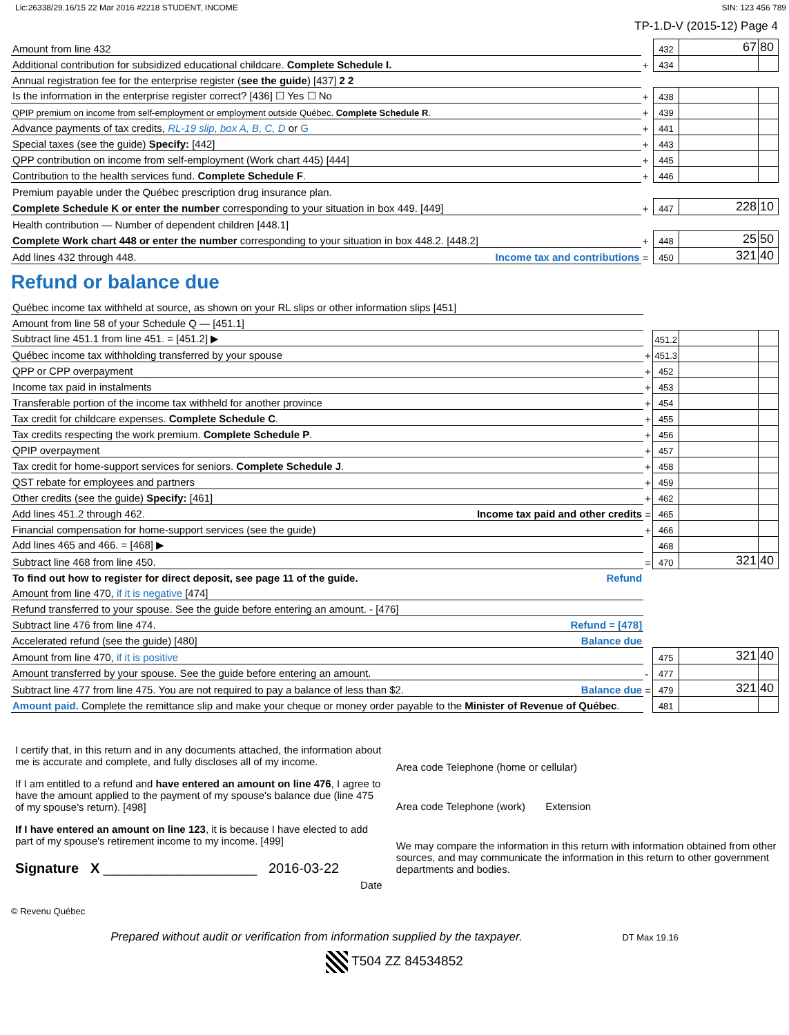Lic:26338/29.16/15 22 Mar 2016 #2218 STUDENT, INCOME SIN: 123 456 789
TP-1.D-V (2015-12) Page 4
| Amount from line 432 | | 432 | 67 | 80 |
| Additional contribution for subsidized educational childcare. Complete Schedule I. | + | 434 | | |
| Annual registration fee for the enterprise register ( see the guide ) [437] 2 2 | | | | |
| Is the information in the enterprise register correct? [436] ☐ Yes ☐ No | + | 438 | | |
| QPIP premium on income from self-employment or employment outside Québec. Complete Schedule R . | + | 439 | | |
| Advance payments of tax credits, RL-19 slip, box A, B, C, D or G | + | 441 | | |
| Special taxes (see the guide) Specify: [442] | + | 443 | | |
| QPP contribution on income from self-employment (Work chart 445) [444] | + | 445 | | |
| Contribution to the health services fund. Complete Schedule F . | + | 446 | | |
| Premium payable under the Québec prescription drug insurance plan. | | | | |
| Complete Schedule K or enter the number corresponding to your situation in box 449. [449] | + | 447 | 228 | 10 |
| Health contribution — Number of dependent children [448.1] | | | | |
| Complete Work chart 448 or enter the number corresponding to your situation in box 448.2. [448.2] | + | 448 | 25 | 50 |
| Add lines 432 through 448. Income tax and contributions | = | 450 | 321 | 40 |
Refund or balance due
| Québec income tax withheld at source, as shown on your RL slips or other information slips [451] | | | | |
| Amount from line 58 of your Schedule Q — [451.1] | | | | |
| Subtract line 451.1 from line 451. = [451.2] ▶ | | 451.2 | | |
| Québec income tax withholding transferred by your spouse | + | 451.3 | | |
| QPP or CPP overpayment | + | 452 | | |
| Income tax paid in instalments | + | 453 | | |
| Transferable portion of the income tax withheld for another province | + | 454 | | |
| Tax credit for childcare expenses. Complete Schedule C . | + | 455 | | |
| Tax credits respecting the work premium. Complete Schedule P . | + | 456 | | |
| QPIP overpayment | + | 457 | | |
| Tax credit for home-support services for seniors. Complete Schedule J . | + | 458 | | |
| QST rebate for employees and partners | + | 459 | | |
| Other credits (see the guide) Specify: [461] | + | 462 | | |
| Add lines 451.2 through 462. Income tax paid and other credits | = | 465 | | |
| Financial compensation for home-support services (see the guide) | + | 466 | | |
| Add lines 465 and 466. = [468] ▶ | | 468 | | |
| Subtract line 468 from line 450. | = | 470 | 321 | 40 |
| To find out how to register for direct deposit, see page 11 of the guide. Refund | | | | |
| Amount from line 470, if it is negative [474] | | | | |
| Refund transferred to your spouse. See the guide before entering an amount. - [476] | | | | |
| Subtract line 476 from line 474. Refund = [478] | | | | |
| Accelerated refund (see the guide) [480] Balance due | | | | |
| Amount from line 470, if it is positive | | 475 | 321 | 40 |
| Amount transferred by your spouse. See the guide before entering an amount. | - | 477 | | |
| Subtract line 477 from line 475. You are not required to pay a balance of less than $2. Balance due | = | 479 | 321 | 40 |
| Amount paid. Complete the remittance slip and make your cheque or money order payable to the Minister of Revenue of Québec . | | 481 | | |
I certify that, in this return and in any documents attached, the information about me is accurate and complete, and fully discloses all of my income.
If I am entitled to a refund and have entered an amount on line 476, I agree to have the amount applied to the payment of my spouse's balance due (line 475 of my spouse's return). [498]
If I have entered an amount on line 123, it is because I have elected to add part of my spouse's retirement income to my income. [499]
Signature X ____________________ 2016-03-22
Date
Area code Telephone (home or cellular)
Area code Telephone (work) Extension
We may compare the information in this return with information obtained from other sources, and may communicate the information in this return to other government departments and bodies.
© Revenu Québec
Prepared without audit or verification from information supplied by the taxpayer. DT Max 19.16
T504 ZZ 84534852